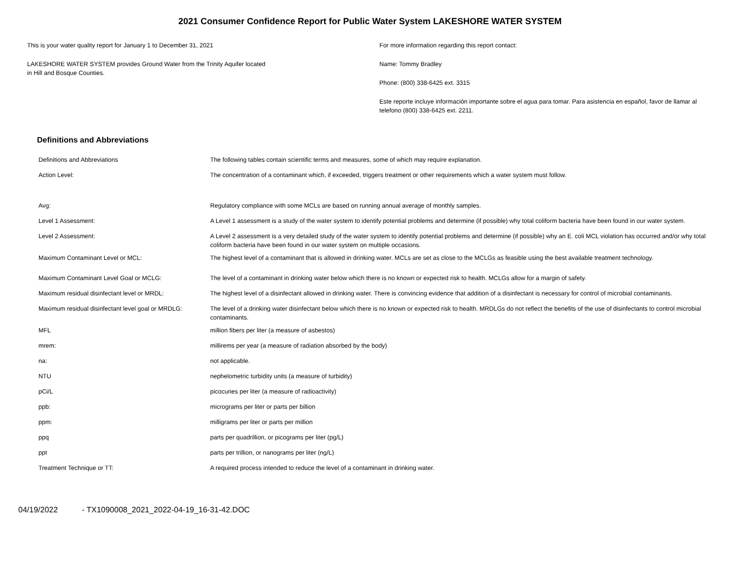2021 Consumer Confidence Report for Public Water System LAKESHORE WATER SYSTEM
This is your water quality report for January 1 to December 31, 2021
LAKESHORE WATER SYSTEM provides Ground Water from the Trinity Aquifer located
in Hill and Bosque Counties.
For more information regarding this report contact:
Name: Tommy Bradley
Phone: (800) 338-6425 ext. 3315
Este reporte incluye información importante sobre el agua para tomar. Para asistencia en español, favor de llamar al telefono (800) 338-6425 ext. 2211.
Definitions and Abbreviations
| Definitions and Abbreviations | The following tables contain scientific terms and measures, some of which may require explanation. |
| Action Level: | The concentration of a contaminant which, if exceeded, triggers treatment or other requirements which a water system must follow. |
| Avg: | Regulatory compliance with some MCLs are based on running annual average of monthly samples. |
| Level 1 Assessment: | A Level 1 assessment is a study of the water system to identify potential problems and determine (if possible) why total coliform bacteria have been found in our water system. |
| Level 2 Assessment: | A Level 2 assessment is a very detailed study of the water system to identify potential problems and determine (if possible) why an E. coli MCL violation has occurred and/or why total coliform bacteria have been found in our water system on multiple occasions. |
| Maximum Contaminant Level or MCL: | The highest level of a contaminant that is allowed in drinking water. MCLs are set as close to the MCLGs as feasible using the best available treatment technology. |
| Maximum Contaminant Level Goal or MCLG: | The level of a contaminant in drinking water below which there is no known or expected risk to health. MCLGs allow for a margin of safety. |
| Maximum residual disinfectant level or MRDL: | The highest level of a disinfectant allowed in drinking water. There is convincing evidence that addition of a disinfectant is necessary for control of microbial contaminants. |
| Maximum residual disinfectant level goal or MRDLG: | The level of a drinking water disinfectant below which there is no known or expected risk to health. MRDLGs do not reflect the benefits of the use of disinfectants to control microbial contaminants. |
| MFL | million fibers per liter (a measure of asbestos) |
| mrem: | millirems per year (a measure of radiation absorbed by the body) |
| na: | not applicable. |
| NTU | nephelometric turbidity units (a measure of turbidity) |
| pCi/L | picocuries per liter (a measure of radioactivity) |
| ppb: | micrograms per liter or parts per billion |
| ppm: | milligrams per liter or parts per million |
| ppq | parts per quadrillion, or picograms per liter (pg/L) |
| ppt | parts per trillion, or nanograms per liter (ng/L) |
| Treatment Technique or TT: | A required process intended to reduce the level of a contaminant in drinking water. |
04/19/2022 - TX1090008_2021_2022-04-19_16-31-42.DOC